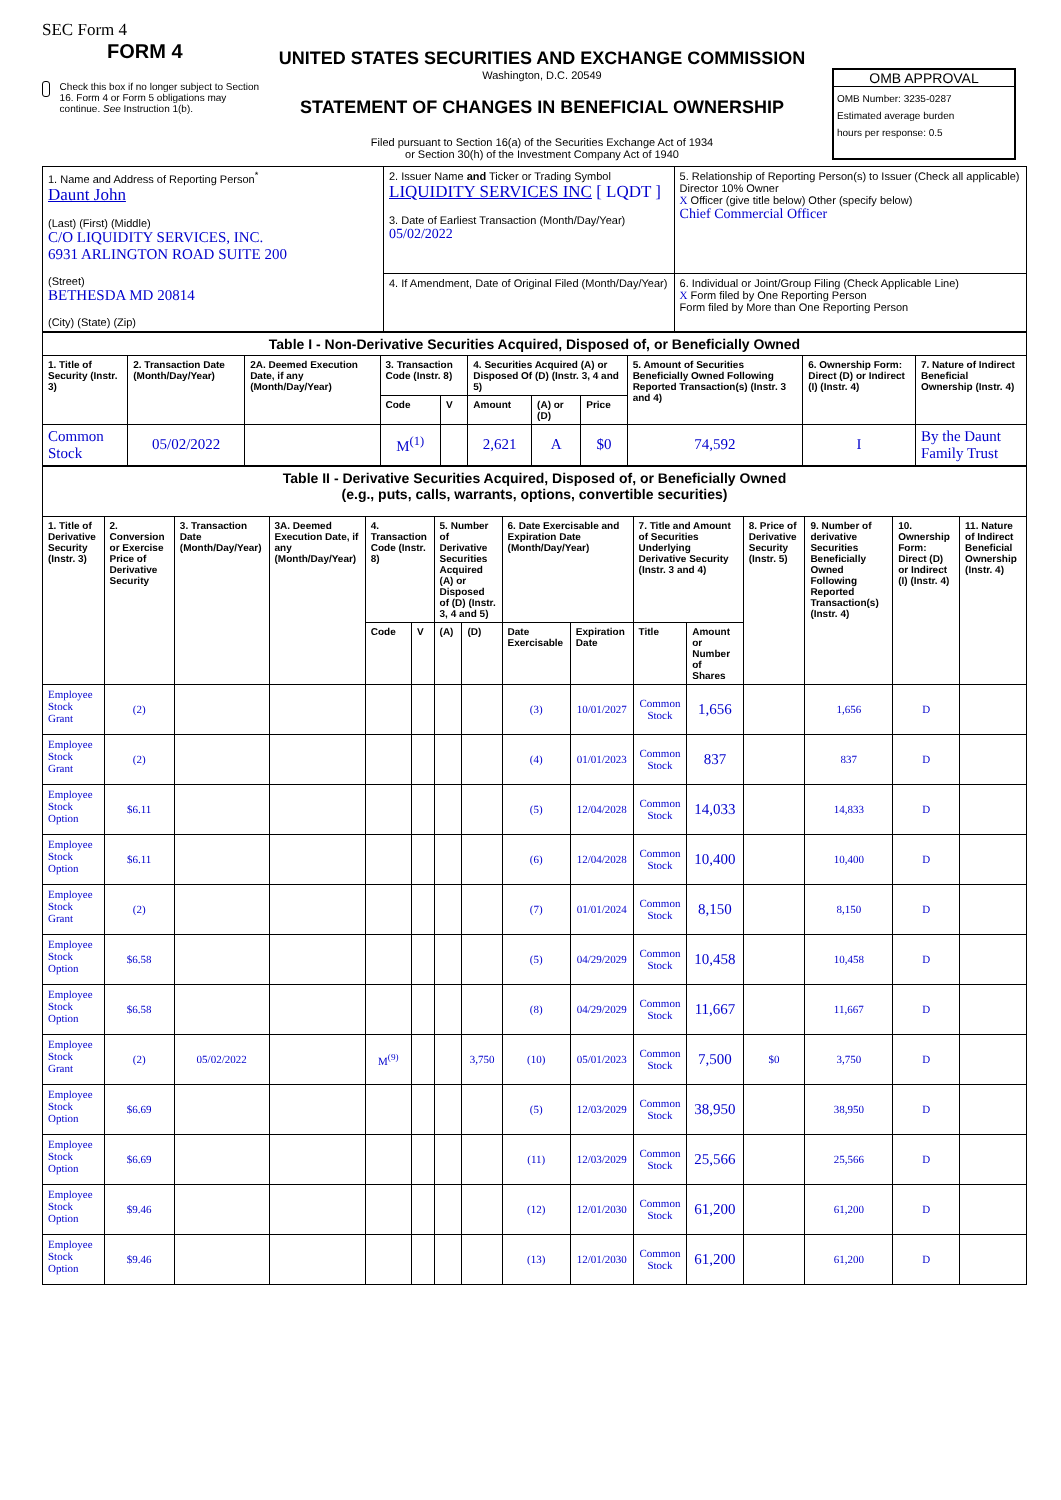SEC Form 4
FORM 4
Check this box if no longer subject to Section 16. Form 4 or Form 5 obligations may continue. See Instruction 1(b).
UNITED STATES SECURITIES AND EXCHANGE COMMISSION
Washington, D.C. 20549
STATEMENT OF CHANGES IN BENEFICIAL OWNERSHIP
Filed pursuant to Section 16(a) of the Securities Exchange Act of 1934
or Section 30(h) of the Investment Company Act of 1940
OMB APPROVAL
OMB Number: 3235-0287
Estimated average burden
hours per response: 0.5
| 1. Name and Address of Reporting Person<sup>*</sup> Daunt John (Last) (First) (Middle) C/O LIQUIDITY SERVICES, INC. 6931 ARLINGTON ROAD SUITE 200 (Street) BETHESDA MD 20814 (City) (State) (Zip) | 2. Issuer Name and Ticker or Trading Symbol LIQUIDITY SERVICES INC [ LQDT ] 3. Date of Earliest Transaction (Month/Day/Year) 05/02/2022 | 5. Relationship of Reporting Person(s) to Issuer (Check all applicable) Director 10% Owner X Officer (give title below) Other (specify below) Chief Commercial Officer |
| | 4. If Amendment, Date of Original Filed (Month/Day/Year) | 6. Individual or Joint/Group Filing (Check Applicable Line) X Form filed by One Reporting Person Form filed by More than One Reporting Person |
| Table I - Non-Derivative Securities Acquired, Disposed of, or Beneficially Owned | | | | | | | | | | |
| 1. Title of Security (Instr. 3) | 2. Transaction Date (Month/Day/Year) | 2A. Deemed Execution Date, if any (Month/Day/Year) | 3. Transaction Code (Instr. 8) | | 4. Securities Acquired (A) or Disposed Of (D) (Instr. 3, 4 and 5) | | | 5. Amount of Securities Beneficially Owned Following Reported Transaction(s) (Instr. 3 and 4) | 6. Ownership Form: Direct (D) or Indirect (I) (Instr. 4) | 7. Nature of Indirect Beneficial Ownership (Instr. 4) |
| | | | Code | V | Amount | (A) or (D) | Price | | | |
| Common Stock | 05/02/2022 | | M<sup>(1)</sup> | | 2,621 | A | $0 | 74,592 | I | By the Daunt Family Trust |
| Table II - Derivative Securities Acquired, Disposed of, or Beneficially Owned (e.g., puts, calls, warrants, options, convertible securities) | | | | | | | | | | | | | | | |
| 1. Title of Derivative Security (Instr. 3) | 2. Conversion or Exercise Price of Derivative Security | 3. Transaction Date (Month/Day/Year) | 3A. Deemed Execution Date, if any (Month/Day/Year) | 4. Transaction Code (Instr. 8) | | 5. Number of Derivative Securities Acquired (A) or Disposed of (D) (Instr. 3, 4 and 5) | | 6. Date Exercisable and Expiration Date (Month/Day/Year) | | 7. Title and Amount of Securities Underlying Derivative Security (Instr. 3 and 4) | | 8. Price of Derivative Security (Instr. 5) | 9. Number of derivative Securities Beneficially Owned Following Reported Transaction(s) (Instr. 4) | 10. Ownership Form: Direct (D) or Indirect (I) (Instr. 4) | 11. Nature of Indirect Beneficial Ownership (Instr. 4) |
| | | | | Code | V | (A) | (D) | Date Exercisable | Expiration Date | Title | Amount or Number of Shares | | | | |
| Employee Stock Grant | (2) | | | | | | | (3) | 10/01/2027 | Common Stock | 1,656 | | 1,656 | D | |
| Employee Stock Grant | (2) | | | | | | | (4) | 01/01/2023 | Common Stock | 837 | | 837 | D | |
| Employee Stock Option | $6.11 | | | | | | | (5) | 12/04/2028 | Common Stock | 14,033 | | 14,833 | D | |
| Employee Stock Option | $6.11 | | | | | | | (6) | 12/04/2028 | Common Stock | 10,400 | | 10,400 | D | |
| Employee Stock Grant | (2) | | | | | | | (7) | 01/01/2024 | Common Stock | 8,150 | | 8,150 | D | |
| Employee Stock Option | $6.58 | | | | | | | (5) | 04/29/2029 | Common Stock | 10,458 | | 10,458 | D | |
| Employee Stock Option | $6.58 | | | | | | | (8) | 04/29/2029 | Common Stock | 11,667 | | 11,667 | D | |
| Employee Stock Grant | (2) | 05/02/2022 | | M<sup>(9)</sup> | | | 3,750 | (10) | 05/01/2023 | Common Stock | 7,500 | $0 | 3,750 | D | |
| Employee Stock Option | $6.69 | | | | | | | (5) | 12/03/2029 | Common Stock | 38,950 | | 38,950 | D | |
| Employee Stock Option | $6.69 | | | | | | | (11) | 12/03/2029 | Common Stock | 25,566 | | 25,566 | D | |
| Employee Stock Option | $9.46 | | | | | | | (12) | 12/01/2030 | Common Stock | 61,200 | | 61,200 | D | |
| Employee Stock Option | $9.46 | | | | | | | (13) | 12/01/2030 | Common Stock | 61,200 | | 61,200 | D | |